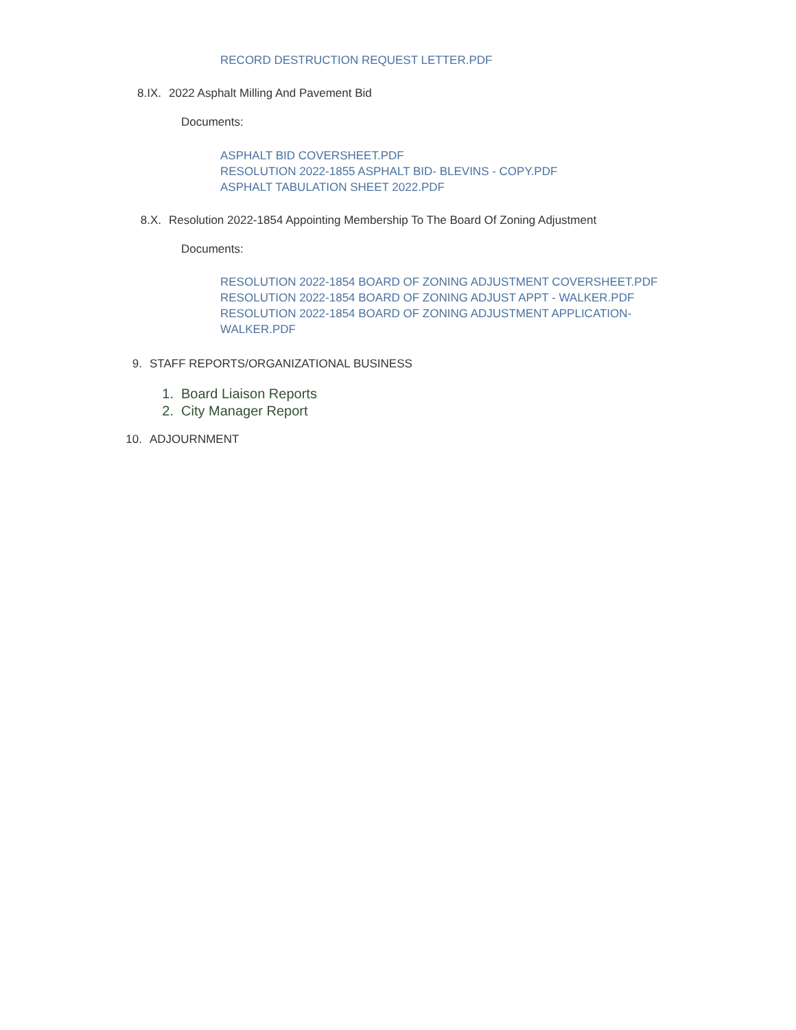RECORD DESTRUCTION REQUEST LETTER.PDF
8.IX. 2022 Asphalt Milling And Pavement Bid
Documents:
ASPHALT BID COVERSHEET.PDF
RESOLUTION 2022-1855 ASPHALT BID- BLEVINS - COPY.PDF
ASPHALT TABULATION SHEET 2022.PDF
8.X. Resolution 2022-1854 Appointing Membership To The Board Of Zoning Adjustment
Documents:
RESOLUTION 2022-1854 BOARD OF ZONING ADJUSTMENT COVERSHEET.PDF
RESOLUTION 2022-1854 BOARD OF ZONING ADJUST APPT - WALKER.PDF
RESOLUTION 2022-1854 BOARD OF ZONING ADJUSTMENT APPLICATION-WALKER.PDF
9. STAFF REPORTS/ORGANIZATIONAL BUSINESS
1. Board Liaison Reports
2. City Manager Report
10. ADJOURNMENT